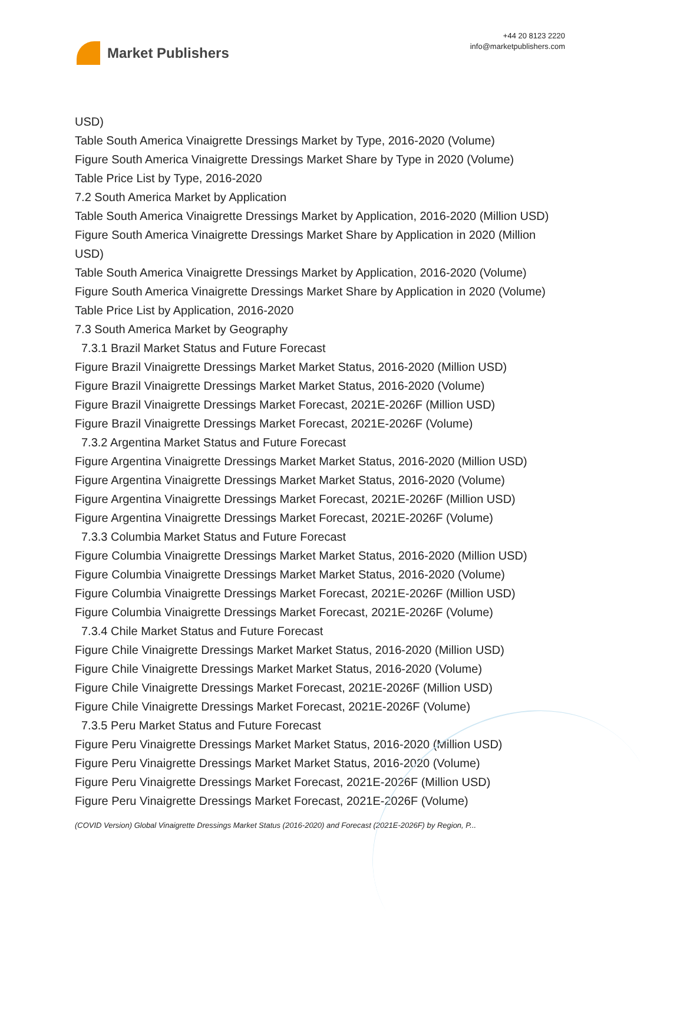Market Publishers
+44 20 8123 2220
info@marketpublishers.com
USD)
Table South America Vinaigrette Dressings Market by Type, 2016-2020 (Volume)
Figure South America Vinaigrette Dressings Market Share by Type in 2020 (Volume)
Table Price List by Type, 2016-2020
7.2 South America Market by Application
Table South America Vinaigrette Dressings Market by Application, 2016-2020 (Million USD)
Figure South America Vinaigrette Dressings Market Share by Application in 2020 (Million USD)
Table South America Vinaigrette Dressings Market by Application, 2016-2020 (Volume)
Figure South America Vinaigrette Dressings Market Share by Application in 2020 (Volume)
Table Price List by Application, 2016-2020
7.3 South America Market by Geography
7.3.1 Brazil Market Status and Future Forecast
Figure Brazil Vinaigrette Dressings Market Market Status, 2016-2020 (Million USD)
Figure Brazil Vinaigrette Dressings Market Market Status, 2016-2020 (Volume)
Figure Brazil Vinaigrette Dressings Market Forecast, 2021E-2026F (Million USD)
Figure Brazil Vinaigrette Dressings Market Forecast, 2021E-2026F (Volume)
7.3.2 Argentina Market Status and Future Forecast
Figure Argentina Vinaigrette Dressings Market Market Status, 2016-2020 (Million USD)
Figure Argentina Vinaigrette Dressings Market Market Status, 2016-2020 (Volume)
Figure Argentina Vinaigrette Dressings Market Forecast, 2021E-2026F (Million USD)
Figure Argentina Vinaigrette Dressings Market Forecast, 2021E-2026F (Volume)
7.3.3 Columbia Market Status and Future Forecast
Figure Columbia Vinaigrette Dressings Market Market Status, 2016-2020 (Million USD)
Figure Columbia Vinaigrette Dressings Market Market Status, 2016-2020 (Volume)
Figure Columbia Vinaigrette Dressings Market Forecast, 2021E-2026F (Million USD)
Figure Columbia Vinaigrette Dressings Market Forecast, 2021E-2026F (Volume)
7.3.4 Chile Market Status and Future Forecast
Figure Chile Vinaigrette Dressings Market Market Status, 2016-2020 (Million USD)
Figure Chile Vinaigrette Dressings Market Market Status, 2016-2020 (Volume)
Figure Chile Vinaigrette Dressings Market Forecast, 2021E-2026F (Million USD)
Figure Chile Vinaigrette Dressings Market Forecast, 2021E-2026F (Volume)
7.3.5 Peru Market Status and Future Forecast
Figure Peru Vinaigrette Dressings Market Market Status, 2016-2020 (Million USD)
Figure Peru Vinaigrette Dressings Market Market Status, 2016-2020 (Volume)
Figure Peru Vinaigrette Dressings Market Forecast, 2021E-2026F (Million USD)
Figure Peru Vinaigrette Dressings Market Forecast, 2021E-2026F (Volume)
(COVID Version) Global Vinaigrette Dressings Market Status (2016-2020) and Forecast (2021E-2026F) by Region, P...